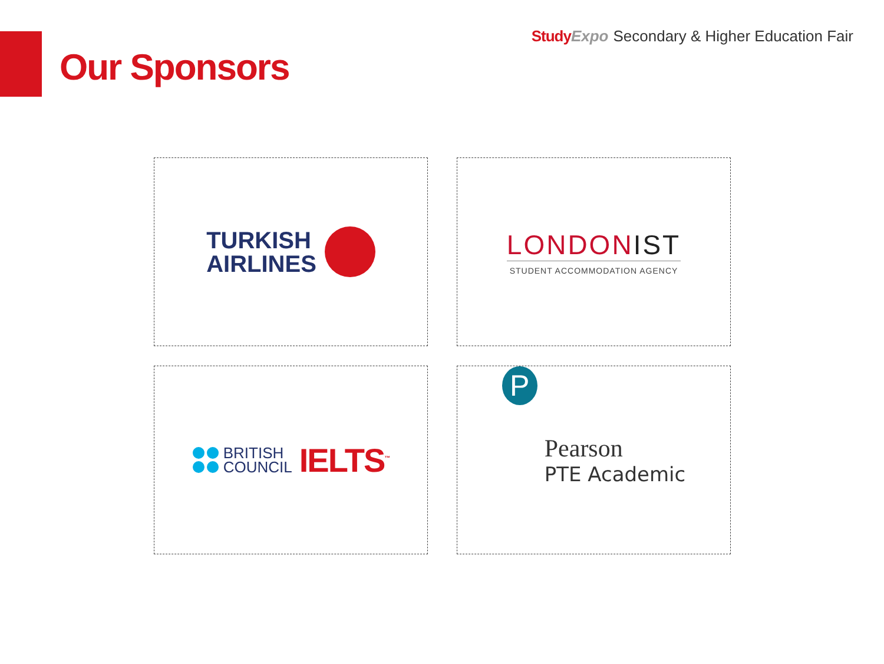Study Expo Secondary & Higher Education Fair
Our Sponsors
TURKISH
AIRLINES
LONDONIST
STUDENT ACCOMMODATION AGENCY
BRITISH
COUNCIL
IELTS<sup>™</sup>
P
Pearson
PTE Academic